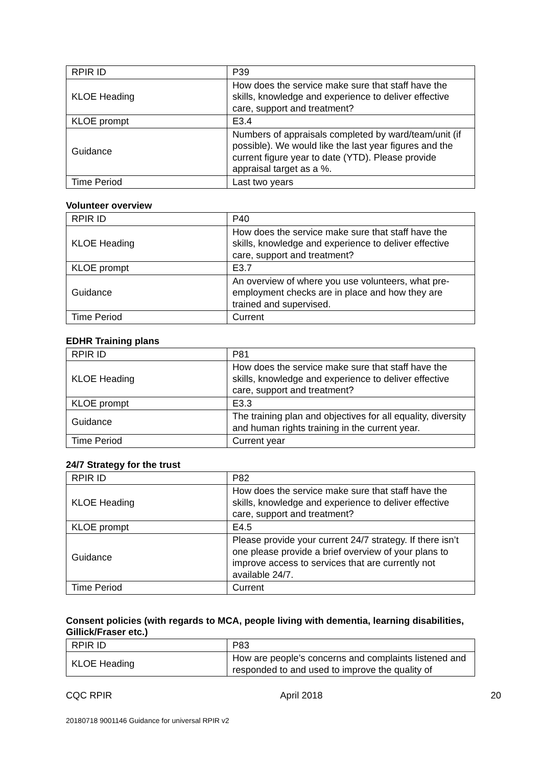| RPIR ID | P39 |
| KLOE Heading | How does the service make sure that staff have the skills, knowledge and experience to deliver effective care, support and treatment? |
| KLOE prompt | E3.4 |
| Guidance | Numbers of appraisals completed by ward/team/unit (if possible). We would like the last year figures and the current figure year to date (YTD). Please provide appraisal target as a %. |
| Time Period | Last two years |
Volunteer overview
| RPIR ID | P40 |
| KLOE Heading | How does the service make sure that staff have the skills, knowledge and experience to deliver effective care, support and treatment? |
| KLOE prompt | E3.7 |
| Guidance | An overview of where you use volunteers, what pre-employment checks are in place and how they are trained and supervised. |
| Time Period | Current |
EDHR Training plans
| RPIR ID | P81 |
| KLOE Heading | How does the service make sure that staff have the skills, knowledge and experience to deliver effective care, support and treatment? |
| KLOE prompt | E3.3 |
| Guidance | The training plan and objectives for all equality, diversity and human rights training in the current year. |
| Time Period | Current year |
24/7 Strategy for the trust
| RPIR ID | P82 |
| KLOE Heading | How does the service make sure that staff have the skills, knowledge and experience to deliver effective care, support and treatment? |
| KLOE prompt | E4.5 |
| Guidance | Please provide your current 24/7 strategy. If there isn’t one please provide a brief overview of your plans to improve access to services that are currently not available 24/7. |
| Time Period | Current |
Consent policies (with regards to MCA, people living with dementia, learning disabilities, Gillick/Fraser etc.)
| RPIR ID | P83 |
| KLOE Heading | How are people’s concerns and complaints listened and responded to and used to improve the quality of |
CQC RPIR April 2018 20
20180718 9001146 Guidance for universal RPIR v2